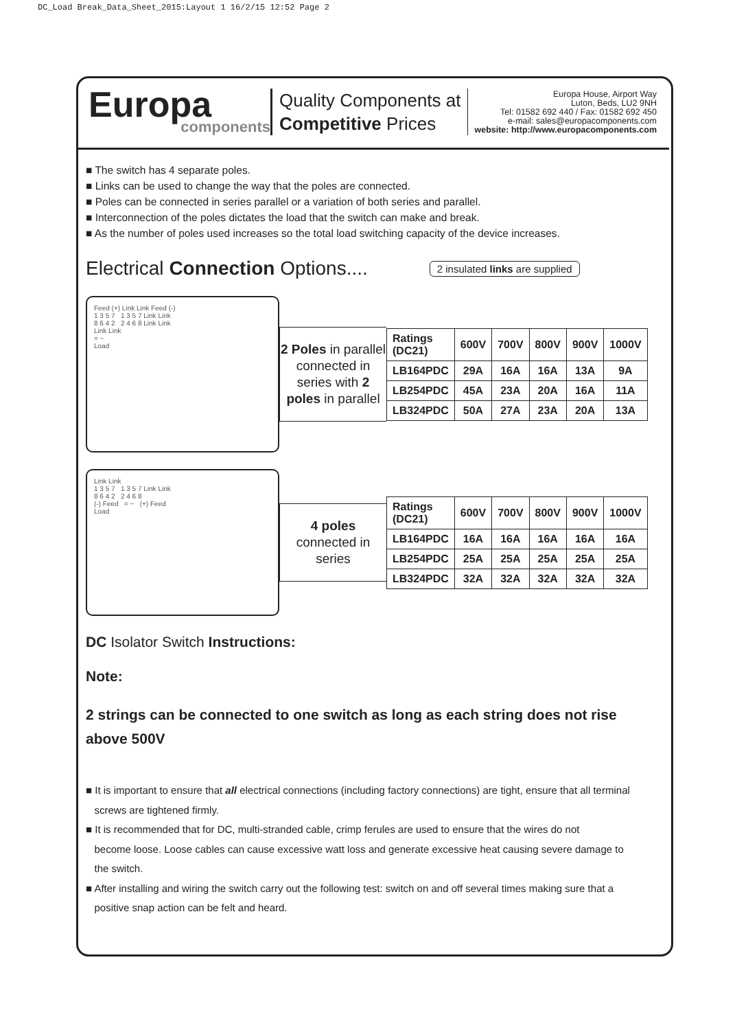DC_Load Break_Data_Sheet_2015:Layout 1 16/2/15 12:52 Page 2
Europa
components
Quality Components at
Competitive Prices
Europa House, Airport Way
Luton, Beds, LU2 9NH
Tel: 01582 692 440 / Fax: 01582 692 450
e-mail: sales@europacomponents.com
website: http://www.europacomponents.com
■ The switch has 4 separate poles.
■ Links can be used to change the way that the poles are connected.
■ Poles can be connected in series parallel or a variation of both series and parallel.
■ Interconnection of the poles dictates the load that the switch can make and break.
■ As the number of poles used increases so the total load switching capacity of the device increases.
Electrical Connection Options.... 2 insulated links are supplied
Feed (+) Link Link Feed (-)
1 3 5 7 1 3 5 7 Link Link
8 6 4 2 2 4 6 8 Link Link
Link Link
= ~
Load
2 Poles in parallel connected in series with 2 poles in parallel
| Ratings (DC21) | 600V | 700V | 800V | 900V | 1000V |
| --- | --- | --- | --- | --- | --- |
| LB164PDC | 29A | 16A | 16A | 13A | 9A |
| LB254PDC | 45A | 23A | 20A | 16A | 11A |
| LB324PDC | 50A | 27A | 23A | 20A | 13A |
Link Link
1 3 5 7 1 3 5 7 Link Link
8 6 4 2 2 4 6 8
(-) Feed = ~ (+) Feed
Load
4 poles
connected in series
| Ratings (DC21) | 600V | 700V | 800V | 900V | 1000V |
| --- | --- | --- | --- | --- | --- |
| LB164PDC | 16A | 16A | 16A | 16A | 16A |
| LB254PDC | 25A | 25A | 25A | 25A | 25A |
| LB324PDC | 32A | 32A | 32A | 32A | 32A |
DC Isolator Switch Instructions:
Note:
2 strings can be connected to one switch as long as each string does not rise above 500V
■ It is important to ensure that all electrical connections (including factory connections) are tight, ensure that all terminal
screws are tightened firmly.
■ It is recommended that for DC, multi-stranded cable, crimp ferules are used to ensure that the wires do not
become loose. Loose cables can cause excessive watt loss and generate excessive heat causing severe damage to
the switch.
■ After installing and wiring the switch carry out the following test: switch on and off several times making sure that a
positive snap action can be felt and heard.